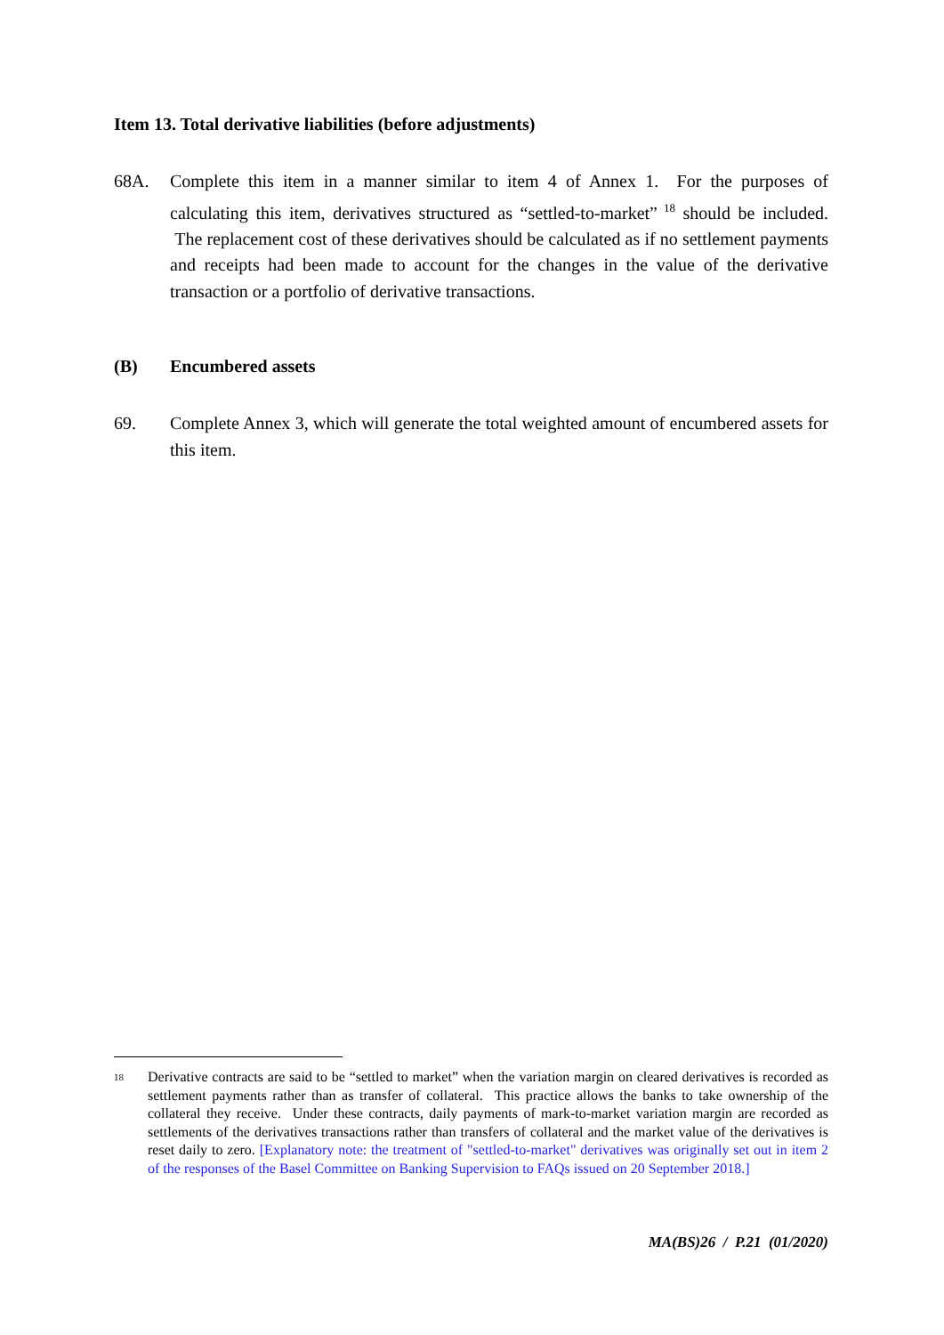Item 13. Total derivative liabilities (before adjustments)
68A. Complete this item in a manner similar to item 4 of Annex 1. For the purposes of calculating this item, derivatives structured as “settled-to-market”<sup>18</sup> should be included. The replacement cost of these derivatives should be calculated as if no settlement payments and receipts had been made to account for the changes in the value of the derivative transaction or a portfolio of derivative transactions.
(B) Encumbered assets
69. Complete Annex 3, which will generate the total weighted amount of encumbered assets for this item.
18
Derivative contracts are said to be “settled to market” when the variation margin on cleared derivatives is recorded as settlement payments rather than as transfer of collateral. This practice allows the banks to take ownership of the collateral they receive. Under these contracts, daily payments of mark-to-market variation margin are recorded as settlements of the derivatives transactions rather than transfers of collateral and the market value of the derivatives is reset daily to zero. [Explanatory note: the treatment of "settled-to-market" derivatives was originally set out in item 2 of the responses of the Basel Committee on Banking Supervision to FAQs issued on 20 September 2018.]
MA(BS)26 / P.21 (01/2020)